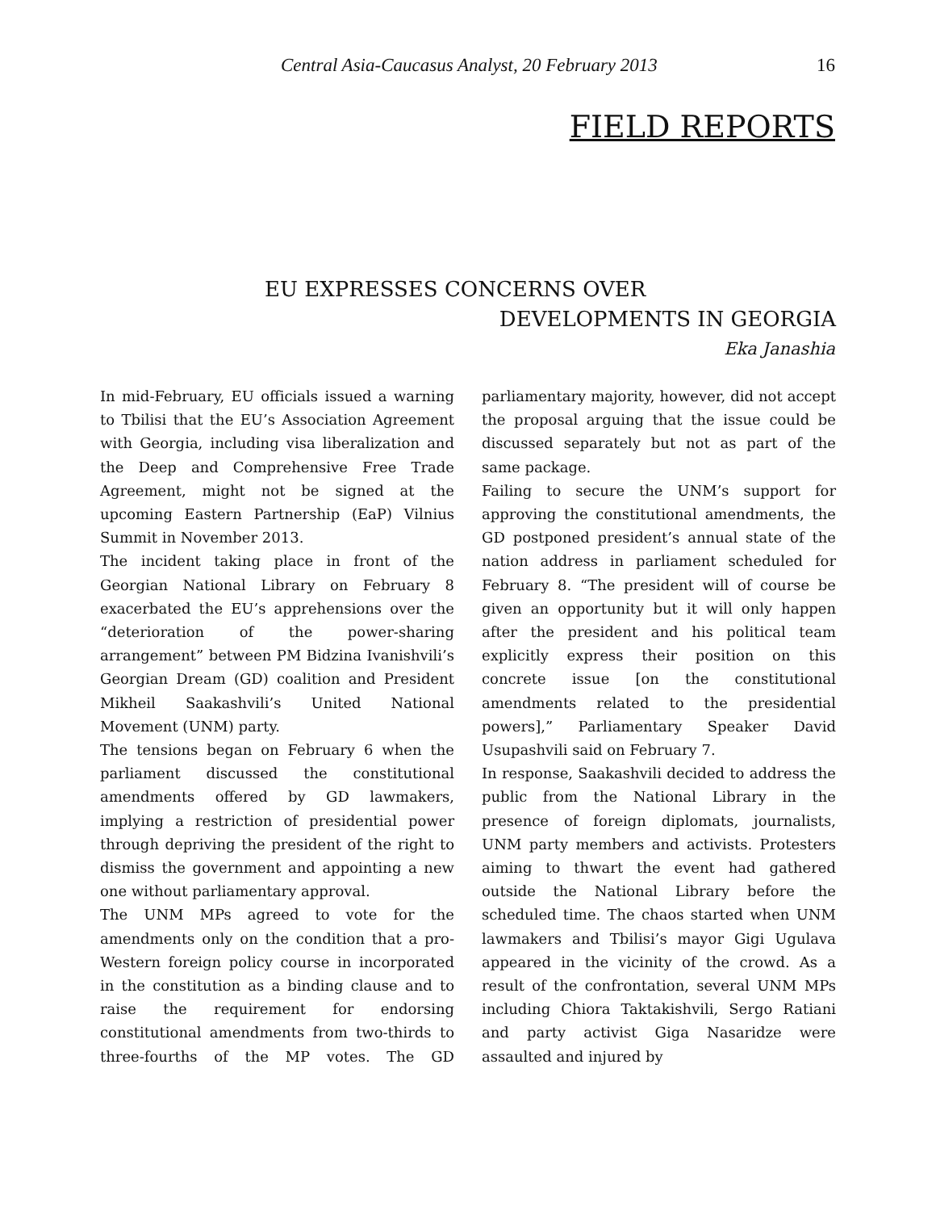Central Asia-Caucasus Analyst, 20 February 2013 16
FIELD REPORTS
EU EXPRESSES CONCERNS OVER
DEVELOPMENTS IN GEORGIA
Eka Janashia
In mid-February, EU officials issued a warning to Tbilisi that the EU’s Association Agreement with Georgia, including visa liberalization and the Deep and Comprehensive Free Trade Agreement, might not be signed at the upcoming Eastern Partnership (EaP) Vilnius Summit in November 2013.
The incident taking place in front of the Georgian National Library on February 8 exacerbated the EU’s apprehensions over the “deterioration of the power-sharing arrangement” between PM Bidzina Ivanishvili’s Georgian Dream (GD) coalition and President Mikheil Saakashvili’s United National Movement (UNM) party.
The tensions began on February 6 when the parliament discussed the constitutional amendments offered by GD lawmakers, implying a restriction of presidential power through depriving the president of the right to dismiss the government and appointing a new one without parliamentary approval.
The UNM MPs agreed to vote for the amendments only on the condition that a pro-Western foreign policy course in incorporated in the constitution as a binding clause and to raise the requirement for endorsing constitutional amendments from two-thirds to three-fourths of the MP votes. The GD parliamentary majority, however, did not accept the proposal arguing that the issue could be discussed separately but not as part of the same package.
Failing to secure the UNM’s support for approving the constitutional amendments, the GD postponed president’s annual state of the nation address in parliament scheduled for February 8. “The president will of course be given an opportunity but it will only happen after the president and his political team explicitly express their position on this concrete issue [on the constitutional amendments related to the presidential powers],” Parliamentary Speaker David Usupashvili said on February 7.
In response, Saakashvili decided to address the public from the National Library in the presence of foreign diplomats, journalists, UNM party members and activists. Protesters aiming to thwart the event had gathered outside the National Library before the scheduled time. The chaos started when UNM lawmakers and Tbilisi’s mayor Gigi Ugulava appeared in the vicinity of the crowd. As a result of the confrontation, several UNM MPs including Chiora Taktakishvili, Sergo Ratiani and party activist Giga Nasaridze were assaulted and injured by